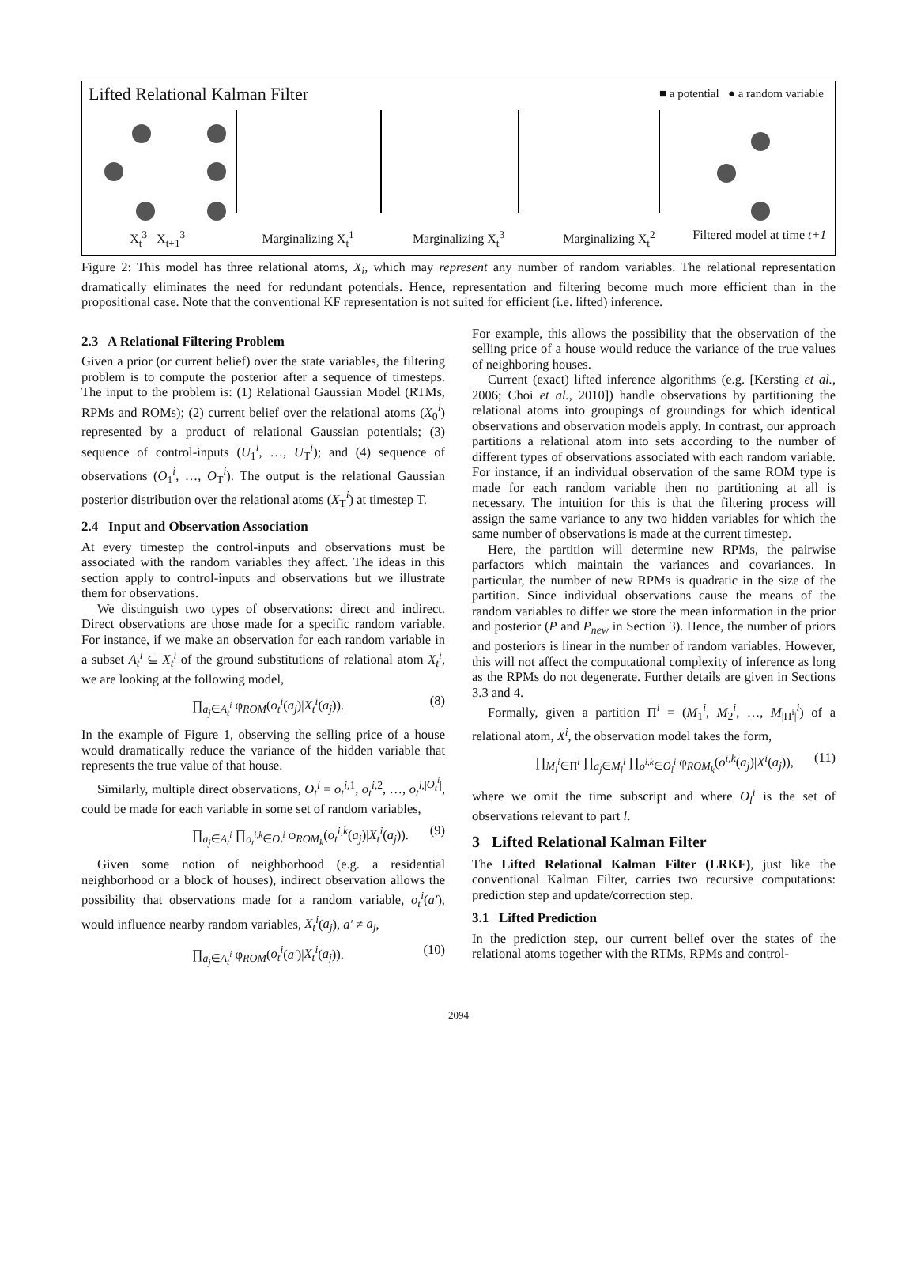Lifted Relational Kalman Filter
■ a potential ● a random variable
X<sub>t</sub><sup>3</sup> X<sub>t+1</sub><sup>3</sup> Marginalizing X<sub>t</sub><sup>1</sup> Marginalizing X<sub>t</sub><sup>3</sup> Marginalizing X<sub>t</sub><sup>2</sup> Filtered model at time t+1
Figure 2: This model has three relational atoms, X<sub>i</sub>, which may represent any number of random variables. The relational representation dramatically eliminates the need for redundant potentials. Hence, representation and filtering become much more efficient than in the propositional case. Note that the conventional KF representation is not suited for efficient (i.e. lifted) inference.
2.3 A Relational Filtering Problem
Given a prior (or current belief) over the state variables, the filtering problem is to compute the posterior after a sequence of timesteps. The input to the problem is: (1) Relational Gaussian Model (RTMs, RPMs and ROMs); (2) current belief over the relational atoms (X<sub>0</sub><sup>i</sup>) represented by a product of relational Gaussian potentials; (3) sequence of control-inputs (U<sub>1</sub><sup>i</sup>, …, U<sub>T</sub><sup>i</sup>); and (4) sequence of observations (O<sub>1</sub><sup>i</sup>, …, O<sub>T</sub><sup>i</sup>). The output is the relational Gaussian posterior distribution over the relational atoms (X<sub>T</sub><sup>i</sup>) at timestep T.
2.4 Input and Observation Association
At every timestep the control-inputs and observations must be associated with the random variables they affect. The ideas in this section apply to control-inputs and observations but we illustrate them for observations.
We distinguish two types of observations: direct and indirect. Direct observations are those made for a specific random variable. For instance, if we make an observation for each random variable in a subset A<sub>t</sub><sup>i</sup> ⊆ X<sub>t</sub><sup>i</sup> of the ground substitutions of relational atom X<sub>t</sub><sup>i</sup>, we are looking at the following model,
∏<sub>a<sub>j</sub>∈A<sub>t</sub><sup>i</sup></sub> φ<sub>ROM</sub>(o<sub>t</sub><sup>i</sup>(a<sub>j</sub>)|X<sub>t</sub><sup>i</sup>(a<sub>j</sub>)). (8)
In the example of Figure 1, observing the selling price of a house would dramatically reduce the variance of the hidden variable that represents the true value of that house.
Similarly, multiple direct observations, O<sub>t</sub><sup>i</sup> = o<sub>t</sub><sup>i,1</sup>, o<sub>t</sub><sup>i,2</sup>, …, o<sub>t</sub><sup>i,|O<sub>t</sub><sup>i</sup>|</sup>, could be made for each variable in some set of random variables,
∏<sub>a<sub>j</sub>∈A<sub>t</sub><sup>i</sup></sub> ∏<sub>o<sub>t</sub><sup>i,k</sup>∈O<sub>t</sub><sup>i</sup></sub> φ<sub>ROM<sub>k</sub></sub>(o<sub>t</sub><sup>i,k</sup>(a<sub>j</sub>)|X<sub>t</sub><sup>i</sup>(a<sub>j</sub>)). (9)
Given some notion of neighborhood (e.g. a residential neighborhood or a block of houses), indirect observation allows the possibility that observations made for a random variable, o<sub>t</sub><sup>i</sup>(a′), would influence nearby random variables, X<sub>t</sub><sup>i</sup>(a<sub>j</sub>), a′ ≠ a<sub>j</sub>,
∏<sub>a<sub>j</sub>∈A<sub>t</sub><sup>i</sup></sub> φ<sub>ROM</sub>(o<sub>t</sub><sup>i</sup>(a′)|X<sub>t</sub><sup>i</sup>(a<sub>j</sub>)). (10)
For example, this allows the possibility that the observation of the selling price of a house would reduce the variance of the true values of neighboring houses.
Current (exact) lifted inference algorithms (e.g. [Kersting et al., 2006; Choi et al., 2010]) handle observations by partitioning the relational atoms into groupings of groundings for which identical observations and observation models apply. In contrast, our approach partitions a relational atom into sets according to the number of different types of observations associated with each random variable. For instance, if an individual observation of the same ROM type is made for each random variable then no partitioning at all is necessary. The intuition for this is that the filtering process will assign the same variance to any two hidden variables for which the same number of observations is made at the current timestep.
Here, the partition will determine new RPMs, the pairwise parfactors which maintain the variances and covariances. In particular, the number of new RPMs is quadratic in the size of the partition. Since individual observations cause the means of the random variables to differ we store the mean information in the prior and posterior (P and P<sub>new</sub> in Section 3). Hence, the number of priors and posteriors is linear in the number of random variables. However, this will not affect the computational complexity of inference as long as the RPMs do not degenerate. Further details are given in Sections 3.3 and 4.
Formally, given a partition Π<sup>i</sup> = (M<sub>1</sub><sup>i</sup>, M<sub>2</sub><sup>i</sup>, …, M<sub>|Π<sup>i</sup>|</sub><sup>i</sup>) of a relational atom, X<sup>i</sup>, the observation model takes the form,
∏<sub>M<sub>l</sub><sup>i</sup>∈Π<sup>i</sup></sub> ∏<sub>a<sub>j</sub>∈M<sub>l</sub><sup>i</sup></sub> ∏<sub>o<sup>i,k</sup>∈O<sub>l</sub><sup>i</sup></sub> φ<sub>ROM<sub>k</sub></sub>(o<sup>i,k</sup>(a<sub>j</sub>)|X<sup>i</sup>(a<sub>j</sub>)), (11)
where we omit the time subscript and where O<sub>l</sub><sup>i</sup> is the set of observations relevant to part l.
3 Lifted Relational Kalman Filter
The Lifted Relational Kalman Filter (LRKF), just like the conventional Kalman Filter, carries two recursive computations: prediction step and update/correction step.
3.1 Lifted Prediction
In the prediction step, our current belief over the states of the relational atoms together with the RTMs, RPMs and control-
2094